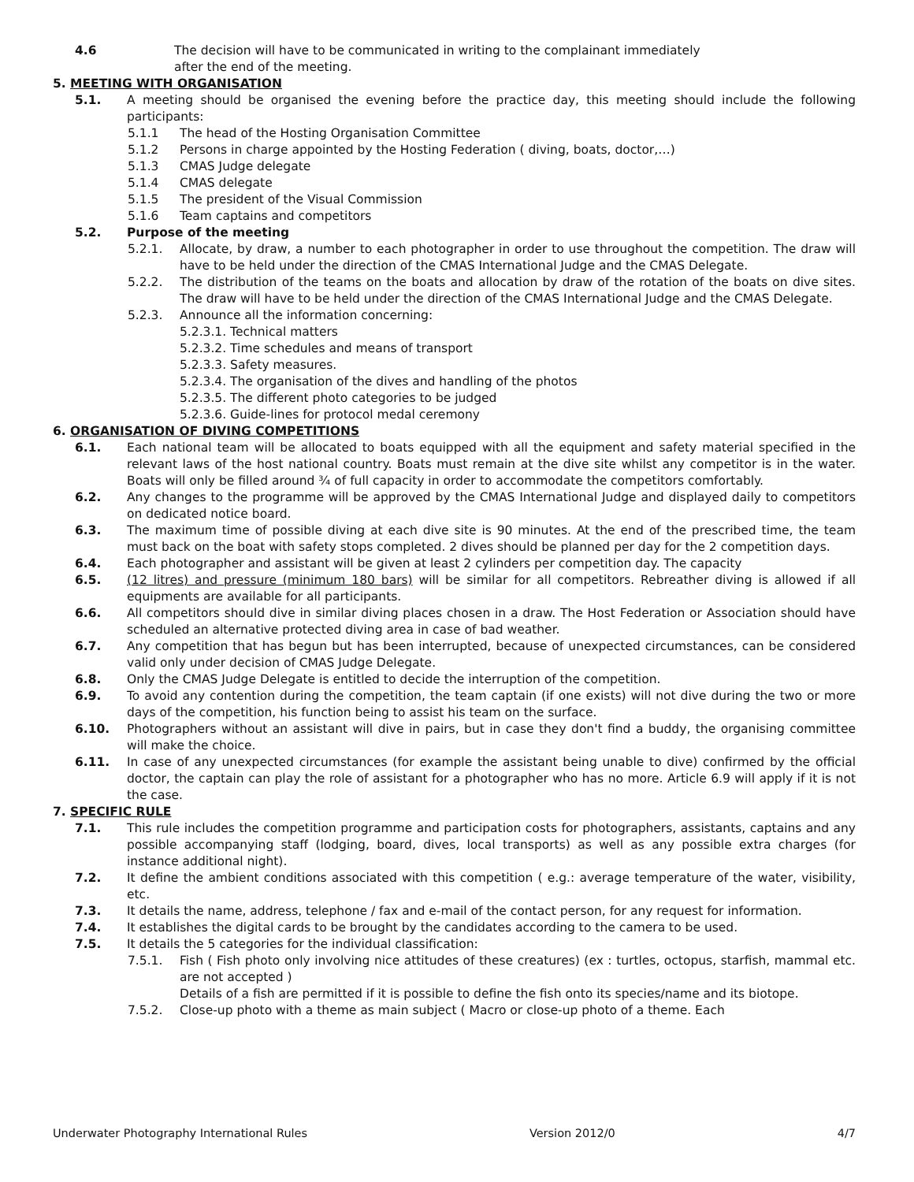4.6 The decision will have to be communicated in writing to the complainant immediately
after the end of the meeting.
5. MEETING WITH ORGANISATION
5.1. A meeting should be organised the evening before the practice day, this meeting should include the following participants:
5.1.1 The head of the Hosting Organisation Committee
5.1.2 Persons in charge appointed by the Hosting Federation ( diving, boats, doctor,…)
5.1.3 CMAS Judge delegate
5.1.4 CMAS delegate
5.1.5 The president of the Visual Commission
5.1.6 Team captains and competitors
5.2. Purpose of the meeting
5.2.1. Allocate, by draw, a number to each photographer in order to use throughout the competition. The draw will have to be held under the direction of the CMAS International Judge and the CMAS Delegate.
5.2.2. The distribution of the teams on the boats and allocation by draw of the rotation of the boats on dive sites. The draw will have to be held under the direction of the CMAS International Judge and the CMAS Delegate.
5.2.3. Announce all the information concerning:
5.2.3.1. Technical matters
5.2.3.2. Time schedules and means of transport
5.2.3.3. Safety measures.
5.2.3.4. The organisation of the dives and handling of the photos
5.2.3.5. The different photo categories to be judged
5.2.3.6. Guide-lines for protocol medal ceremony
6. ORGANISATION OF DIVING COMPETITIONS
6.1. Each national team will be allocated to boats equipped with all the equipment and safety material specified in the relevant laws of the host national country. Boats must remain at the dive site whilst any competitor is in the water. Boats will only be filled around ¾ of full capacity in order to accommodate the competitors comfortably.
6.2. Any changes to the programme will be approved by the CMAS International Judge and displayed daily to competitors on dedicated notice board.
6.3. The maximum time of possible diving at each dive site is 90 minutes. At the end of the prescribed time, the team must back on the boat with safety stops completed. 2 dives should be planned per day for the 2 competition days.
6.4. Each photographer and assistant will be given at least 2 cylinders per competition day. The capacity
6.5. (12 litres) and pressure (minimum 180 bars) will be similar for all competitors. Rebreather diving is allowed if all equipments are available for all participants.
6.6. All competitors should dive in similar diving places chosen in a draw. The Host Federation or Association should have scheduled an alternative protected diving area in case of bad weather.
6.7. Any competition that has begun but has been interrupted, because of unexpected circumstances, can be considered valid only under decision of CMAS Judge Delegate.
6.8. Only the CMAS Judge Delegate is entitled to decide the interruption of the competition.
6.9. To avoid any contention during the competition, the team captain (if one exists) will not dive during the two or more days of the competition, his function being to assist his team on the surface.
6.10. Photographers without an assistant will dive in pairs, but in case they don't find a buddy, the organising committee will make the choice.
6.11. In case of any unexpected circumstances (for example the assistant being unable to dive) confirmed by the official doctor, the captain can play the role of assistant for a photographer who has no more. Article 6.9 will apply if it is not the case.
7. SPECIFIC RULE
7.1. This rule includes the competition programme and participation costs for photographers, assistants, captains and any possible accompanying staff (lodging, board, dives, local transports) as well as any possible extra charges (for instance additional night).
7.2. It define the ambient conditions associated with this competition ( e.g.: average temperature of the water, visibility, etc.
7.3. It details the name, address, telephone / fax and e-mail of the contact person, for any request for information.
7.4. It establishes the digital cards to be brought by the candidates according to the camera to be used.
7.5. It details the 5 categories for the individual classification:
7.5.1. Fish ( Fish photo only involving nice attitudes of these creatures) (ex : turtles, octopus, starfish, mammal etc. are not accepted )
Details of a fish are permitted if it is possible to define the fish onto its species/name and its biotope.
7.5.2. Close-up photo with a theme as main subject ( Macro or close-up photo of a theme. Each
Underwater Photography International Rules Version 2012/0 4/7